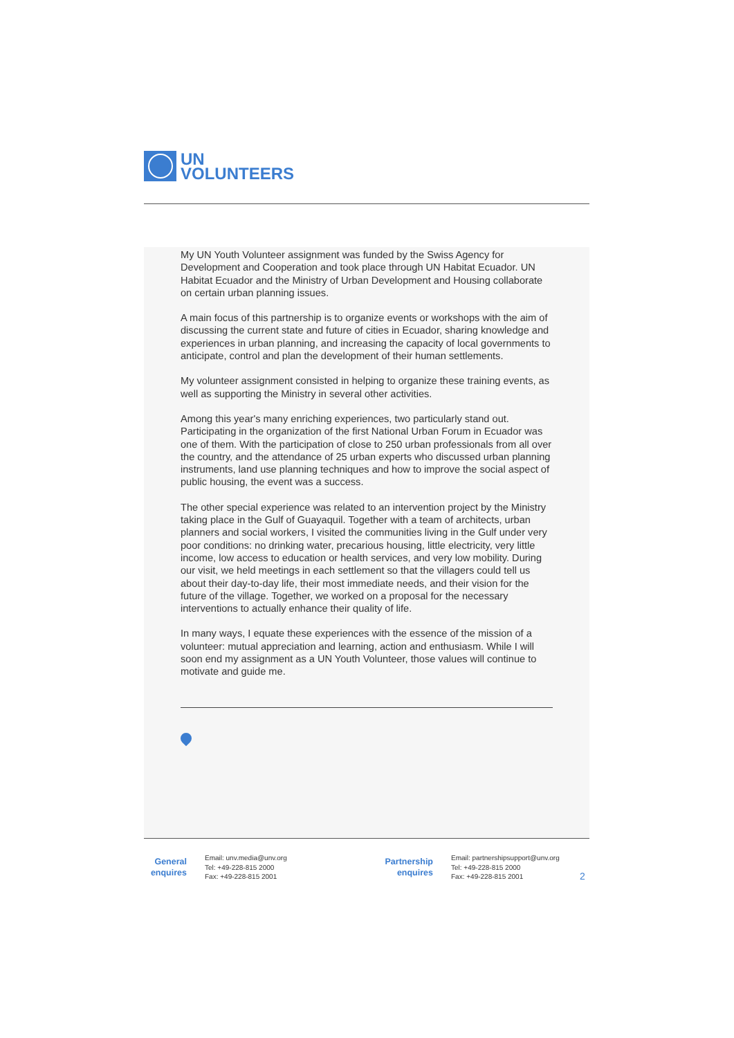UN
VOLUNTEERS
My UN Youth Volunteer assignment was funded by the Swiss Agency for Development and Cooperation and took place through UN Habitat Ecuador. UN Habitat Ecuador and the Ministry of Urban Development and Housing collaborate on certain urban planning issues.
A main focus of this partnership is to organize events or workshops with the aim of discussing the current state and future of cities in Ecuador, sharing knowledge and experiences in urban planning, and increasing the capacity of local governments to anticipate, control and plan the development of their human settlements.
My volunteer assignment consisted in helping to organize these training events, as well as supporting the Ministry in several other activities.
Among this year's many enriching experiences, two particularly stand out. Participating in the organization of the first National Urban Forum in Ecuador was one of them. With the participation of close to 250 urban professionals from all over the country, and the attendance of 25 urban experts who discussed urban planning instruments, land use planning techniques and how to improve the social aspect of public housing, the event was a success.
The other special experience was related to an intervention project by the Ministry taking place in the Gulf of Guayaquil. Together with a team of architects, urban planners and social workers, I visited the communities living in the Gulf under very poor conditions: no drinking water, precarious housing, little electricity, very little income, low access to education or health services, and very low mobility. During our visit, we held meetings in each settlement so that the villagers could tell us about their day-to-day life, their most immediate needs, and their vision for the future of the village. Together, we worked on a proposal for the necessary interventions to actually enhance their quality of life.
In many ways, I equate these experiences with the essence of the mission of a volunteer: mutual appreciation and learning, action and enthusiasm. While I will soon end my assignment as a UN Youth Volunteer, those values will continue to motivate and guide me.
General enquires
Email: unv.media@unv.org
Tel: +49-228-815 2000
Fax: +49-228-815 2001
Partnership enquires
Email: partnershipsupport@unv.org
Tel: +49-228-815 2000
Fax: +49-228-815 2001
2